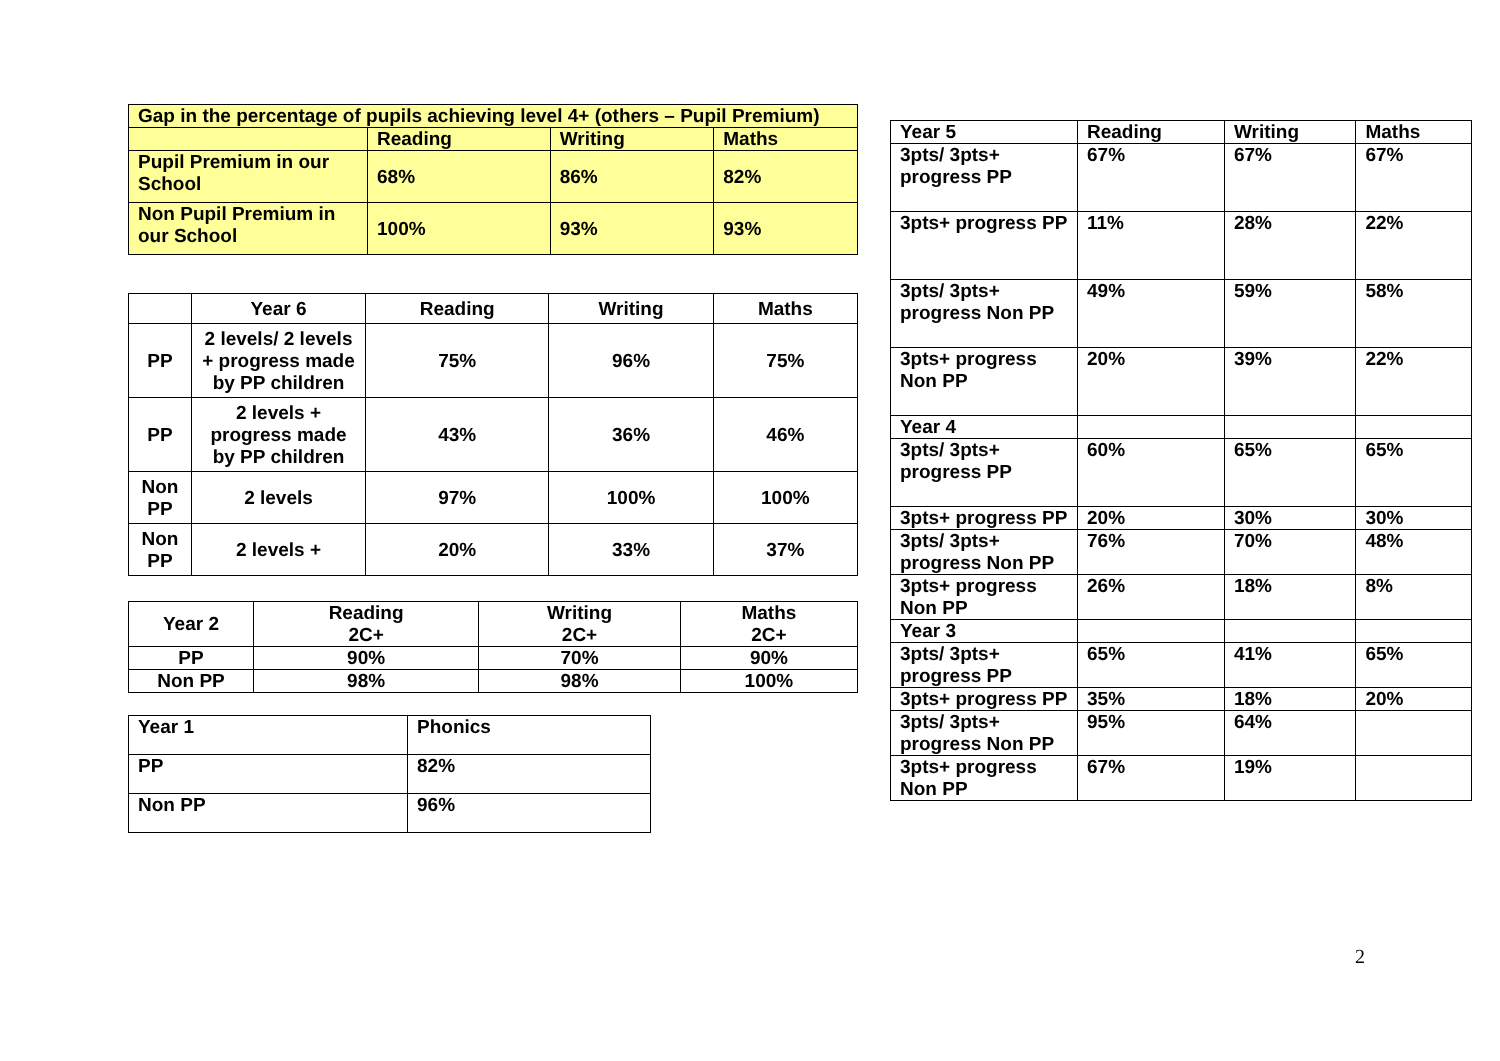| Gap in the percentage of pupils achieving level 4+ (others – Pupil Premium) | | | |
| --- | --- | --- | --- |
| | Reading | Writing | Maths |
| Pupil Premium in our School | 68% | 86% | 82% |
| Non Pupil Premium in our School | 100% | 93% | 93% |
| | Year 6 | Reading | Writing | Maths |
| --- | --- | --- | --- | --- |
| PP | 2 levels/ 2 levels + progress made by PP children | 75% | 96% | 75% |
| PP | 2 levels + progress made by PP children | 43% | 36% | 46% |
| Non PP | 2 levels | 97% | 100% | 100% |
| Non PP | 2 levels + | 20% | 33% | 37% |
| Year 2 | Reading 2C+ | Writing 2C+ | Maths 2C+ |
| --- | --- | --- | --- |
| PP | 90% | 70% | 90% |
| Non PP | 98% | 98% | 100% |
| Year 1 | Phonics |
| --- | --- |
| PP | 82% |
| Non PP | 96% |
| Year 5 | Reading | Writing | Maths |
| --- | --- | --- | --- |
| 3pts/ 3pts+ progress PP | 67% | 67% | 67% |
| 3pts+ progress PP | 11% | 28% | 22% |
| 3pts/ 3pts+ progress Non PP | 49% | 59% | 58% |
| 3pts+ progress Non PP | 20% | 39% | 22% |
| Year 4 | | | |
| 3pts/ 3pts+ progress PP | 60% | 65% | 65% |
| 3pts+ progress PP | 20% | 30% | 30% |
| 3pts/ 3pts+ progress Non PP | 76% | 70% | 48% |
| 3pts+ progress Non PP | 26% | 18% | 8% |
| Year 3 | | | |
| 3pts/ 3pts+ progress PP | 65% | 41% | 65% |
| 3pts+ progress PP | 35% | 18% | 20% |
| 3pts/ 3pts+ progress Non PP | 95% | 64% | |
| 3pts+ progress Non PP | 67% | 19% | |
2